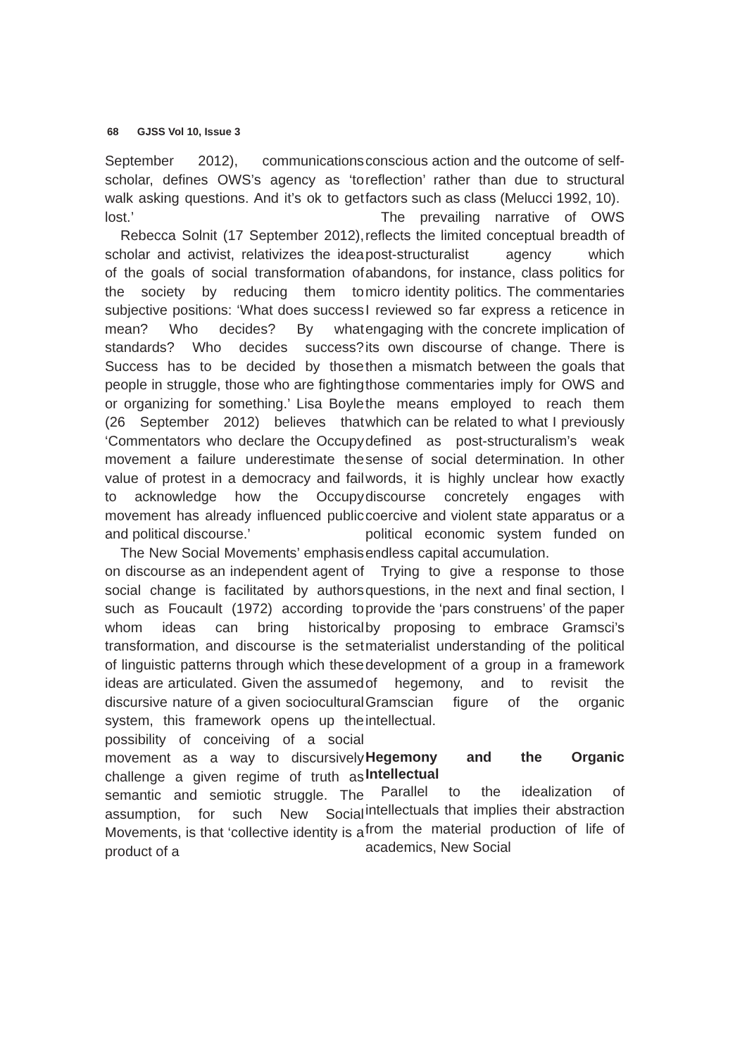68 GJSS Vol 10, Issue 3
September 2012), communications scholar, defines OWS’s agency as ‘to walk asking questions. And it’s ok to get lost.’
Rebecca Solnit (17 September 2012), scholar and activist, relativizes the idea of the goals of social transformation of the society by reducing them to subjective positions: ‘What does success mean? Who decides? By what standards? Who decides success? Success has to be decided by those people in struggle, those who are fighting or organizing for something.’ Lisa Boyle (26 September 2012) believes that ‘Commentators who declare the Occupy movement a failure underestimate the value of protest in a democracy and fail to acknowledge how the Occupy movement has already influenced public and political discourse.’
The New Social Movements’ emphasis on discourse as an independent agent of social change is facilitated by authors such as Foucault (1972) according to whom ideas can bring historical transformation, and discourse is the set of linguistic patterns through which these ideas are articulated. Given the assumed discursive nature of a given sociocultural system, this framework opens up the possibility of conceiving of a social movement as a way to discursively challenge a given regime of truth as semantic and semiotic struggle. The assumption, for such New Social Movements, is that ‘collective identity is a product of a
conscious action and the outcome of self-reflection’ rather than due to structural factors such as class (Melucci 1992, 10).
The prevailing narrative of OWS reflects the limited conceptual breadth of post-structuralist agency which abandons, for instance, class politics for micro identity politics. The commentaries I reviewed so far express a reticence in engaging with the concrete implication of its own discourse of change. There is then a mismatch between the goals that those commentaries imply for OWS and the means employed to reach them which can be related to what I previously defined as post-structuralism’s weak sense of social determination. In other words, it is highly unclear how exactly discourse concretely engages with coercive and violent state apparatus or a political economic system funded on endless capital accumulation.
Trying to give a response to those questions, in the next and final section, I provide the ‘pars construens’ of the paper by proposing to embrace Gramsci’s materialist understanding of the political development of a group in a framework of hegemony, and to revisit the Gramscian figure of the organic intellectual.
Hegemony and the Organic Intellectual
Parallel to the idealization of intellectuals that implies their abstraction from the material production of life of academics, New Social